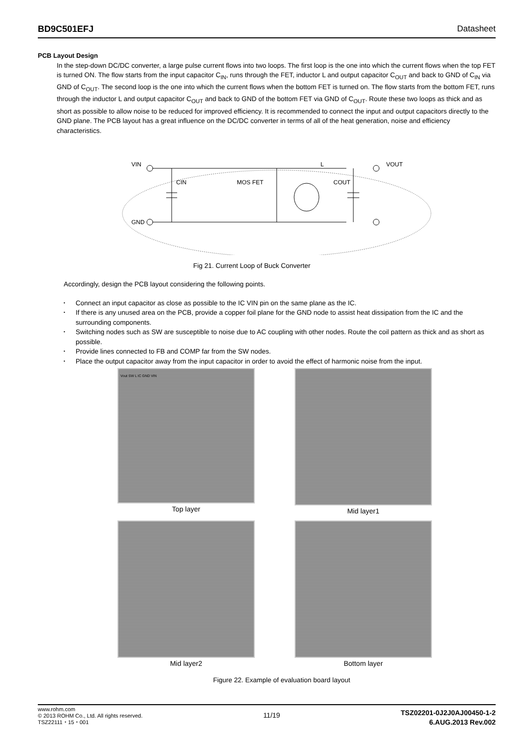BD9C501EFJ Datasheet
PCB Layout Design
In the step-down DC/DC converter, a large pulse current flows into two loops. The first loop is the one into which the current flows when the top FET is turned ON. The flow starts from the input capacitor C<sub>IN</sub>, runs through the FET, inductor L and output capacitor C<sub>OUT</sub> and back to GND of C<sub>IN</sub> via GND of C<sub>OUT</sub>. The second loop is the one into which the current flows when the bottom FET is turned on. The flow starts from the bottom FET, runs through the inductor L and output capacitor C<sub>OUT</sub> and back to GND of the bottom FET via GND of C<sub>OUT</sub>. Route these two loops as thick and as short as possible to allow noise to be reduced for improved efficiency. It is recommended to connect the input and output capacitors directly to the GND plane. The PCB layout has a great influence on the DC/DC converter in terms of all of the heat generation, noise and efficiency characteristics.
VIN
GND
VOUT
CIN
MOS FET
COUT
L
Fig 21. Current Loop of Buck Converter
Accordingly, design the PCB layout considering the following points.
･ Connect an input capacitor as close as possible to the IC VIN pin on the same plane as the IC.
･ If there is any unused area on the PCB, provide a copper foil plane for the GND node to assist heat dissipation from the IC and the surrounding components.
･ Switching nodes such as SW are susceptible to noise due to AC coupling with other nodes. Route the coil pattern as thick and as short as possible.
･ Provide lines connected to FB and COMP far from the SW nodes.
･ Place the output capacitor away from the input capacitor in order to avoid the effect of harmonic noise from the input.
Vout SW L IC GND VIN
Top layer
Mid layer1
Mid layer2
Bottom layer
Figure 22. Example of evaluation board layout
www.rohm.com
© 2013 ROHM Co., Ltd. All rights reserved.
TSZ22111・15・001
11/19
TSZ02201-0J2J0AJ00450-1-2
6.AUG.2013 Rev.002